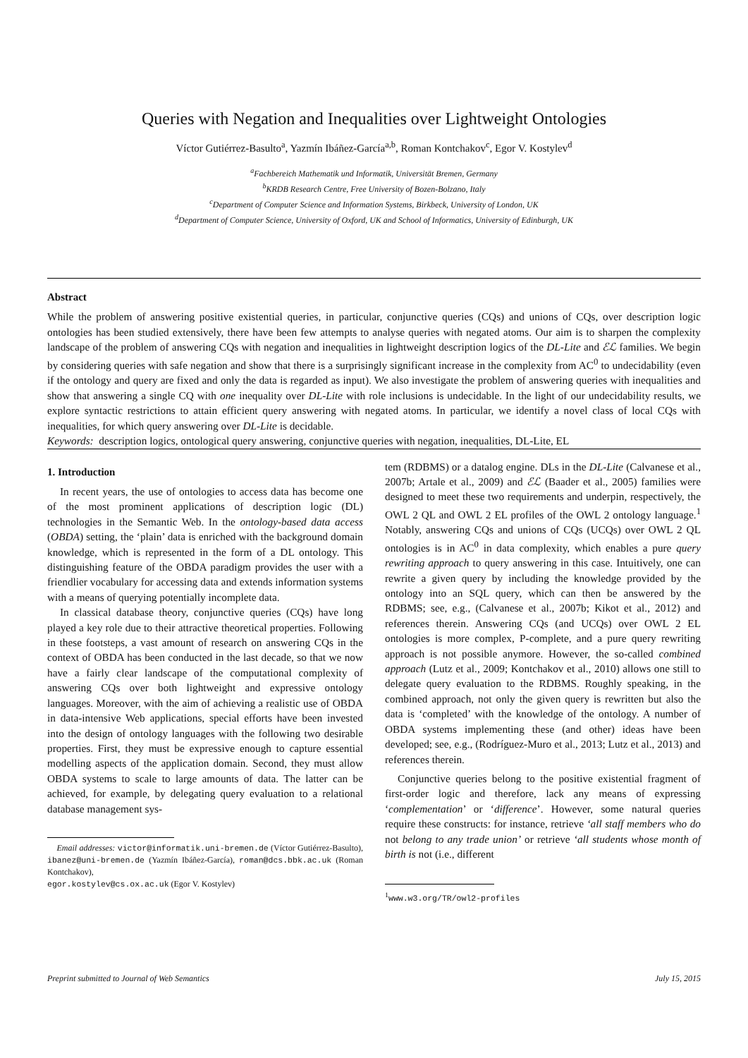Queries with Negation and Inequalities over Lightweight Ontologies
Víctor Gutiérrez-Basulto<sup>a</sup>, Yazmín Ibáñez-García<sup>a,b</sup>, Roman Kontchakov<sup>c</sup>, Egor V. Kostylev<sup>d</sup>
<sup>a</sup> Fachbereich Mathematik und Informatik, Universität Bremen, Germany
<sup>b</sup> KRDB Research Centre, Free University of Bozen-Bolzano, Italy
<sup>c</sup> Department of Computer Science and Information Systems, Birkbeck, University of London, UK
<sup>d</sup> Department of Computer Science, University of Oxford, UK and School of Informatics, University of Edinburgh, UK
Abstract
While the problem of answering positive existential queries, in particular, conjunctive queries (CQs) and unions of CQs, over description logic ontologies has been studied extensively, there have been few attempts to analyse queries with negated atoms. Our aim is to sharpen the complexity landscape of the problem of answering CQs with negation and inequalities in lightweight description logics of the DL-Lite and ℰℒ families. We begin by considering queries with safe negation and show that there is a surprisingly significant increase in the complexity from AC<sup>0</sup> to undecidability (even if the ontology and query are fixed and only the data is regarded as input). We also investigate the problem of answering queries with inequalities and show that answering a single CQ with one inequality over DL-Lite with role inclusions is undecidable. In the light of our undecidability results, we explore syntactic restrictions to attain efficient query answering with negated atoms. In particular, we identify a novel class of local CQs with inequalities, for which query answering over DL-Lite is decidable.
Keywords: description logics, ontological query answering, conjunctive queries with negation, inequalities, DL-Lite, EL
1. Introduction
In recent years, the use of ontologies to access data has become one of the most prominent applications of description logic (DL) technologies in the Semantic Web. In the ontology-based data access (OBDA) setting, the ‘plain’ data is enriched with the background domain knowledge, which is represented in the form of a DL ontology. This distinguishing feature of the OBDA paradigm provides the user with a friendlier vocabulary for accessing data and extends information systems with a means of querying potentially incomplete data.
In classical database theory, conjunctive queries (CQs) have long played a key role due to their attractive theoretical properties. Following in these footsteps, a vast amount of research on answering CQs in the context of OBDA has been conducted in the last decade, so that we now have a fairly clear landscape of the computational complexity of answering CQs over both lightweight and expressive ontology languages. Moreover, with the aim of achieving a realistic use of OBDA in data-intensive Web applications, special efforts have been invested into the design of ontology languages with the following two desirable properties. First, they must be expressive enough to capture essential modelling aspects of the application domain. Second, they must allow OBDA systems to scale to large amounts of data. The latter can be achieved, for example, by delegating query evaluation to a relational database management sys-
Email addresses: victor@informatik.uni-bremen.de (Víctor Gutiérrez-Basulto), ibanez@uni-bremen.de (Yazmín Ibáñez-García), roman@dcs.bbk.ac.uk (Roman Kontchakov),
egor.kostylev@cs.ox.ac.uk (Egor V. Kostylev)
tem (RDBMS) or a datalog engine. DLs in the DL-Lite (Calvanese et al., 2007b; Artale et al., 2009) and ℰℒ (Baader et al., 2005) families were designed to meet these two requirements and underpin, respectively, the OWL 2 QL and OWL 2 EL profiles of the OWL 2 ontology language.<sup>1</sup> Notably, answering CQs and unions of CQs (UCQs) over OWL 2 QL ontologies is in AC<sup>0</sup> in data complexity, which enables a pure query rewriting approach to query answering in this case. Intuitively, one can rewrite a given query by including the knowledge provided by the ontology into an SQL query, which can then be answered by the RDBMS; see, e.g., (Calvanese et al., 2007b; Kikot et al., 2012) and references therein. Answering CQs (and UCQs) over OWL 2 EL ontologies is more complex, P-complete, and a pure query rewriting approach is not possible anymore. However, the so-called combined approach (Lutz et al., 2009; Kontchakov et al., 2010) allows one still to delegate query evaluation to the RDBMS. Roughly speaking, in the combined approach, not only the given query is rewritten but also the data is ‘completed’ with the knowledge of the ontology. A number of OBDA systems implementing these (and other) ideas have been developed; see, e.g., (Rodríguez-Muro et al., 2013; Lutz et al., 2013) and references therein.
Conjunctive queries belong to the positive existential fragment of first-order logic and therefore, lack any means of expressing ‘complementation’ or ‘difference’. However, some natural queries require these constructs: for instance, retrieve ‘all staff members who do not belong to any trade union’ or retrieve ‘all students whose month of birth is not (i.e., different
<sup>1</sup> www.w3.org/TR/owl2-profiles
Preprint submitted to Journal of Web Semantics July 15, 2015